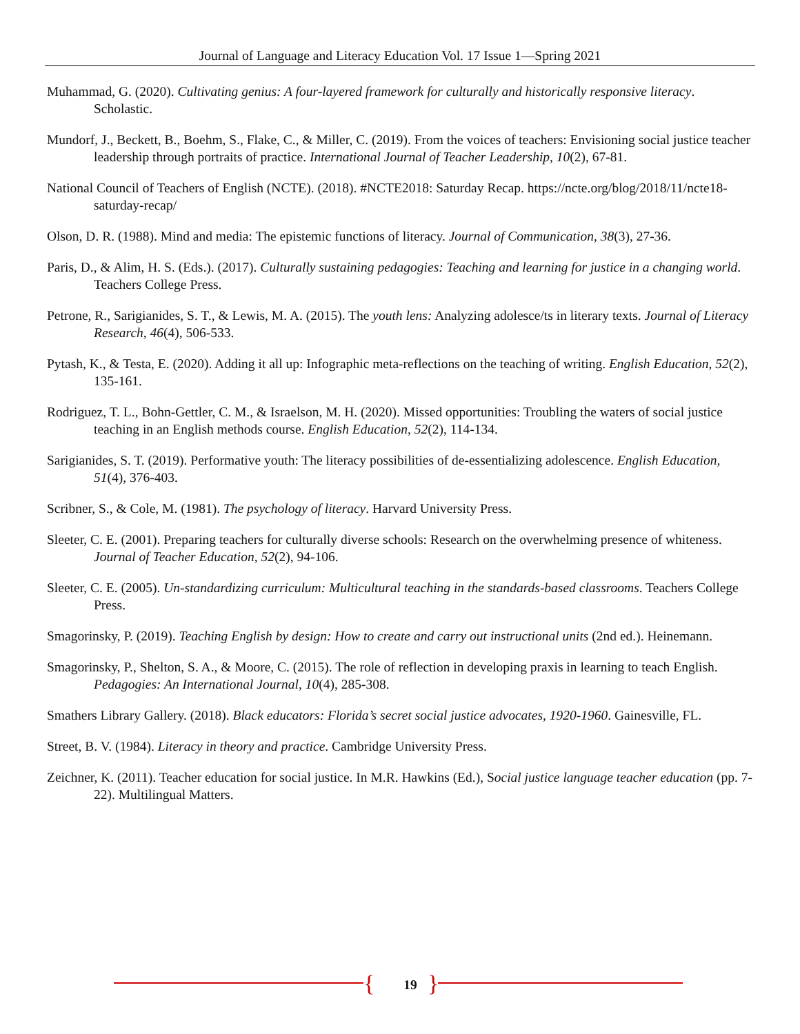Journal of Language and Literacy Education Vol. 17 Issue 1—Spring 2021
Muhammad, G. (2020). Cultivating genius: A four-layered framework for culturally and historically responsive literacy. Scholastic.
Mundorf, J., Beckett, B., Boehm, S., Flake, C., & Miller, C. (2019). From the voices of teachers: Envisioning social justice teacher leadership through portraits of practice. International Journal of Teacher Leadership, 10(2), 67-81.
National Council of Teachers of English (NCTE). (2018). #NCTE2018: Saturday Recap. https://ncte.org/blog/2018/11/ncte18-saturday-recap/
Olson, D. R. (1988). Mind and media: The epistemic functions of literacy. Journal of Communication, 38(3), 27-36.
Paris, D., & Alim, H. S. (Eds.). (2017). Culturally sustaining pedagogies: Teaching and learning for justice in a changing world. Teachers College Press.
Petrone, R., Sarigianides, S. T., & Lewis, M. A. (2015). The youth lens: Analyzing adolesce/ts in literary texts. Journal of Literacy Research, 46(4), 506-533.
Pytash, K., & Testa, E. (2020). Adding it all up: Infographic meta-reflections on the teaching of writing. English Education, 52(2), 135-161.
Rodriguez, T. L., Bohn-Gettler, C. M., & Israelson, M. H. (2020). Missed opportunities: Troubling the waters of social justice teaching in an English methods course. English Education, 52(2), 114-134.
Sarigianides, S. T. (2019). Performative youth: The literacy possibilities of de-essentializing adolescence. English Education, 51(4), 376-403.
Scribner, S., & Cole, M. (1981). The psychology of literacy. Harvard University Press.
Sleeter, C. E. (2001). Preparing teachers for culturally diverse schools: Research on the overwhelming presence of whiteness. Journal of Teacher Education, 52(2), 94-106.
Sleeter, C. E. (2005). Un-standardizing curriculum: Multicultural teaching in the standards-based classrooms. Teachers College Press.
Smagorinsky, P. (2019). Teaching English by design: How to create and carry out instructional units (2nd ed.). Heinemann.
Smagorinsky, P., Shelton, S. A., & Moore, C. (2015). The role of reflection in developing praxis in learning to teach English. Pedagogies: An International Journal, 10(4), 285-308.
Smathers Library Gallery. (2018). Black educators: Florida’s secret social justice advocates, 1920-1960. Gainesville, FL.
Street, B. V. (1984). Literacy in theory and practice. Cambridge University Press.
Zeichner, K. (2011). Teacher education for social justice. In M.R. Hawkins (Ed.), Social justice language teacher education (pp. 7-22). Multilingual Matters.
{ 19 }